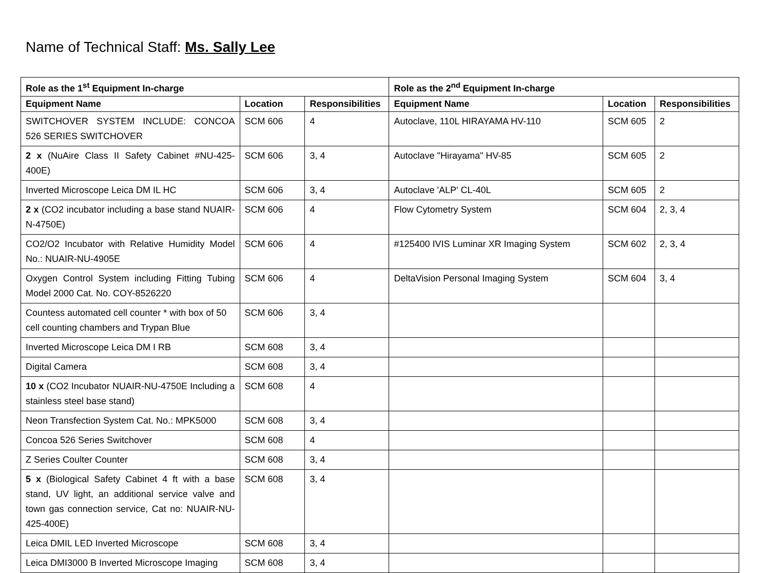Name of Technical Staff: Ms. Sally Lee
| Role as the 1<sup>st</sup> Equipment In-charge | | | Role as the 2<sup>nd</sup> Equipment In-charge | | |
| --- | --- | --- | --- | --- | --- |
| Equipment Name | Location | Responsibilities | Equipment Name | Location | Responsibilities |
| SWITCHOVER SYSTEM INCLUDE: CONCOA 526 SERIES SWITCHOVER | SCM 606 | 4 | Autoclave, 110L HIRAYAMA HV-110 | SCM 605 | 2 |
| 2 x (NuAire Class II Safety Cabinet #NU-425-400E) | SCM 606 | 3, 4 | Autoclave "Hirayama" HV-85 | SCM 605 | 2 |
| Inverted Microscope Leica DM IL HC | SCM 606 | 3, 4 | Autoclave 'ALP' CL-40L | SCM 605 | 2 |
| 2 x (CO2 incubator including a base stand NUAIR-N-4750E) | SCM 606 | 4 | Flow Cytometry System | SCM 604 | 2, 3, 4 |
| CO2/O2 Incubator with Relative Humidity Model No.: NUAIR-NU-4905E | SCM 606 | 4 | #125400 IVIS Luminar XR Imaging System | SCM 602 | 2, 3, 4 |
| Oxygen Control System including Fitting Tubing Model 2000 Cat. No. COY-8526220 | SCM 606 | 4 | DeltaVision Personal Imaging System | SCM 604 | 3, 4 |
| Countess automated cell counter * with box of 50 cell counting chambers and Trypan Blue | SCM 606 | 3, 4 | | | |
| Inverted Microscope Leica DM I RB | SCM 608 | 3, 4 | | | |
| Digital Camera | SCM 608 | 3, 4 | | | |
| 10 x (CO2 Incubator NUAIR-NU-4750E Including a stainless steel base stand) | SCM 608 | 4 | | | |
| Neon Transfection System Cat. No.: MPK5000 | SCM 608 | 3, 4 | | | |
| Concoa 526 Series Switchover | SCM 608 | 4 | | | |
| Z Series Coulter Counter | SCM 608 | 3, 4 | | | |
| 5 x (Biological Safety Cabinet 4 ft with a base stand, UV light, an additional service valve and town gas connection service, Cat no: NUAIR-NU-425-400E) | SCM 608 | 3, 4 | | | |
| Leica DMIL LED Inverted Microscope | SCM 608 | 3, 4 | | | |
| Leica DMI3000 B Inverted Microscope Imaging | SCM 608 | 3, 4 | | | |